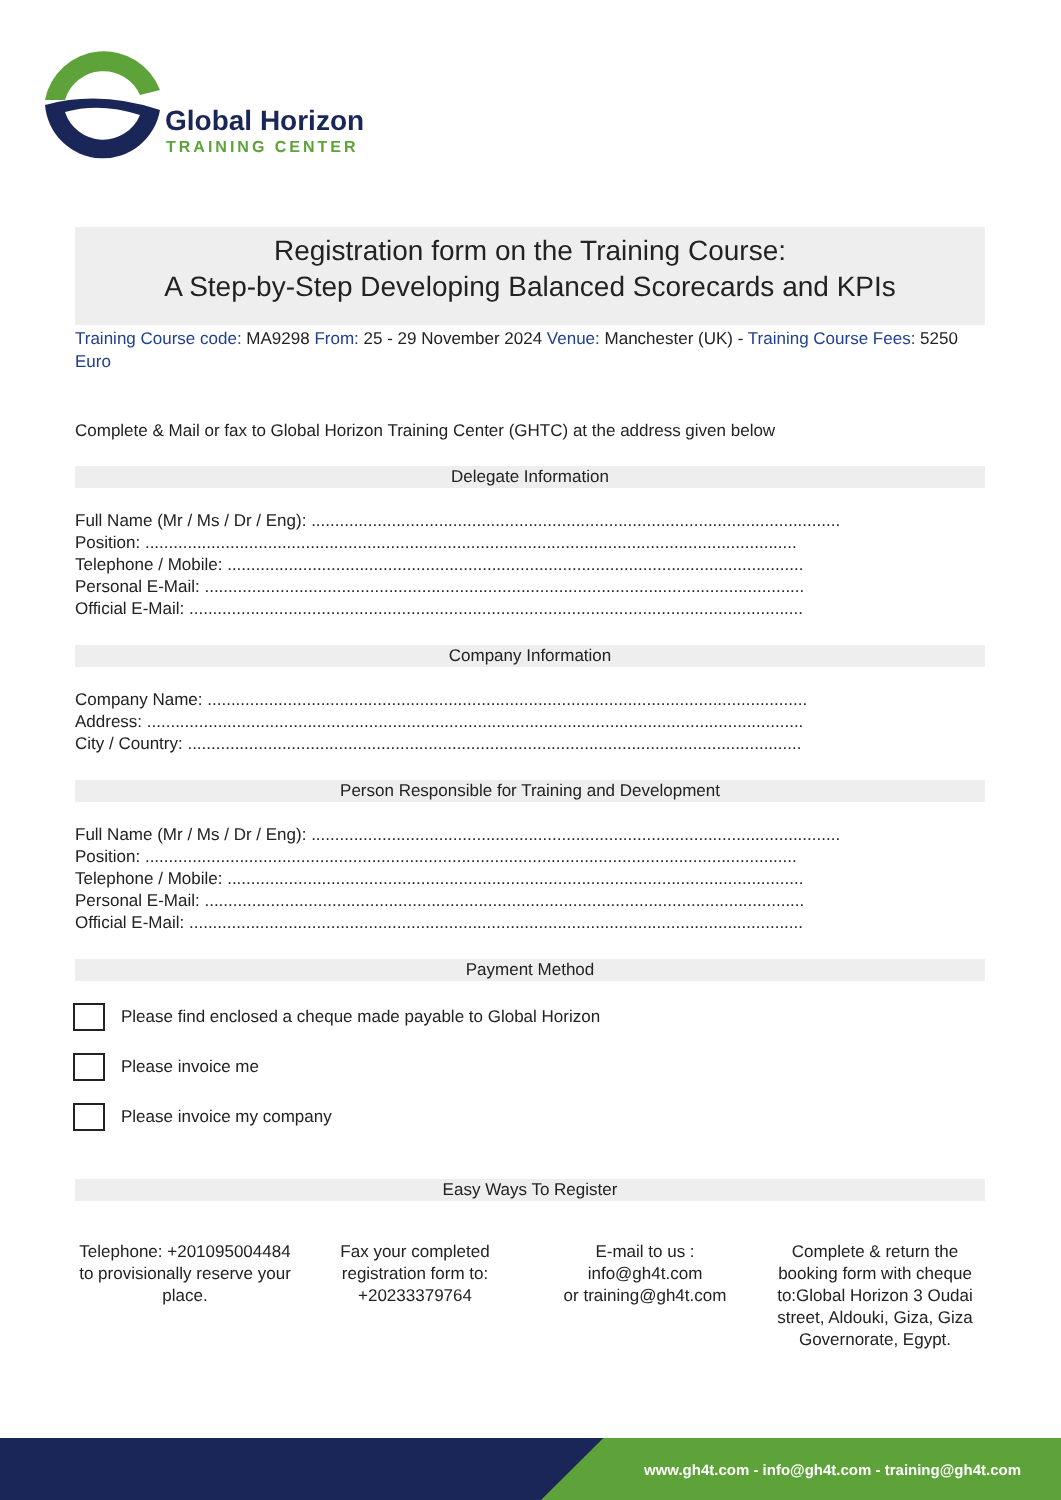Global Horizon
TRAINING CENTER
Registration form on the Training Course:
A Step-by-Step Developing Balanced Scorecards and KPIs
Training Course code: MA9298 From: 25 - 29 November 2024 Venue: Manchester (UK) - Training Course Fees: 5250 Euro
Complete & Mail or fax to Global Horizon Training Center (GHTC) at the address given below
Delegate Information
Full Name (Mr / Ms / Dr / Eng): ................................................................................................................
Position: ..........................................................................................................................................
Telephone / Mobile: ..........................................................................................................................
Personal E-Mail: ...............................................................................................................................
Official E-Mail: ..................................................................................................................................
Company Information
Company Name: ...............................................................................................................................
Address: ...........................................................................................................................................
City / Country: ..................................................................................................................................
Person Responsible for Training and Development
Full Name (Mr / Ms / Dr / Eng): ................................................................................................................
Position: ..........................................................................................................................................
Telephone / Mobile: ..........................................................................................................................
Personal E-Mail: ...............................................................................................................................
Official E-Mail: ..................................................................................................................................
Payment Method
Please find enclosed a cheque made payable to Global Horizon
Please invoice me
Please invoice my company
Easy Ways To Register
Telephone: +201095004484 to provisionally reserve your place.
Fax your completed registration form to: +20233379764
E-mail to us :
info@gh4t.com
or training@gh4t.com
Complete & return the booking form with cheque to:Global Horizon 3 Oudai street, Aldouki, Giza, Giza Governorate, Egypt.
www.gh4t.com - info@gh4t.com - training@gh4t.com